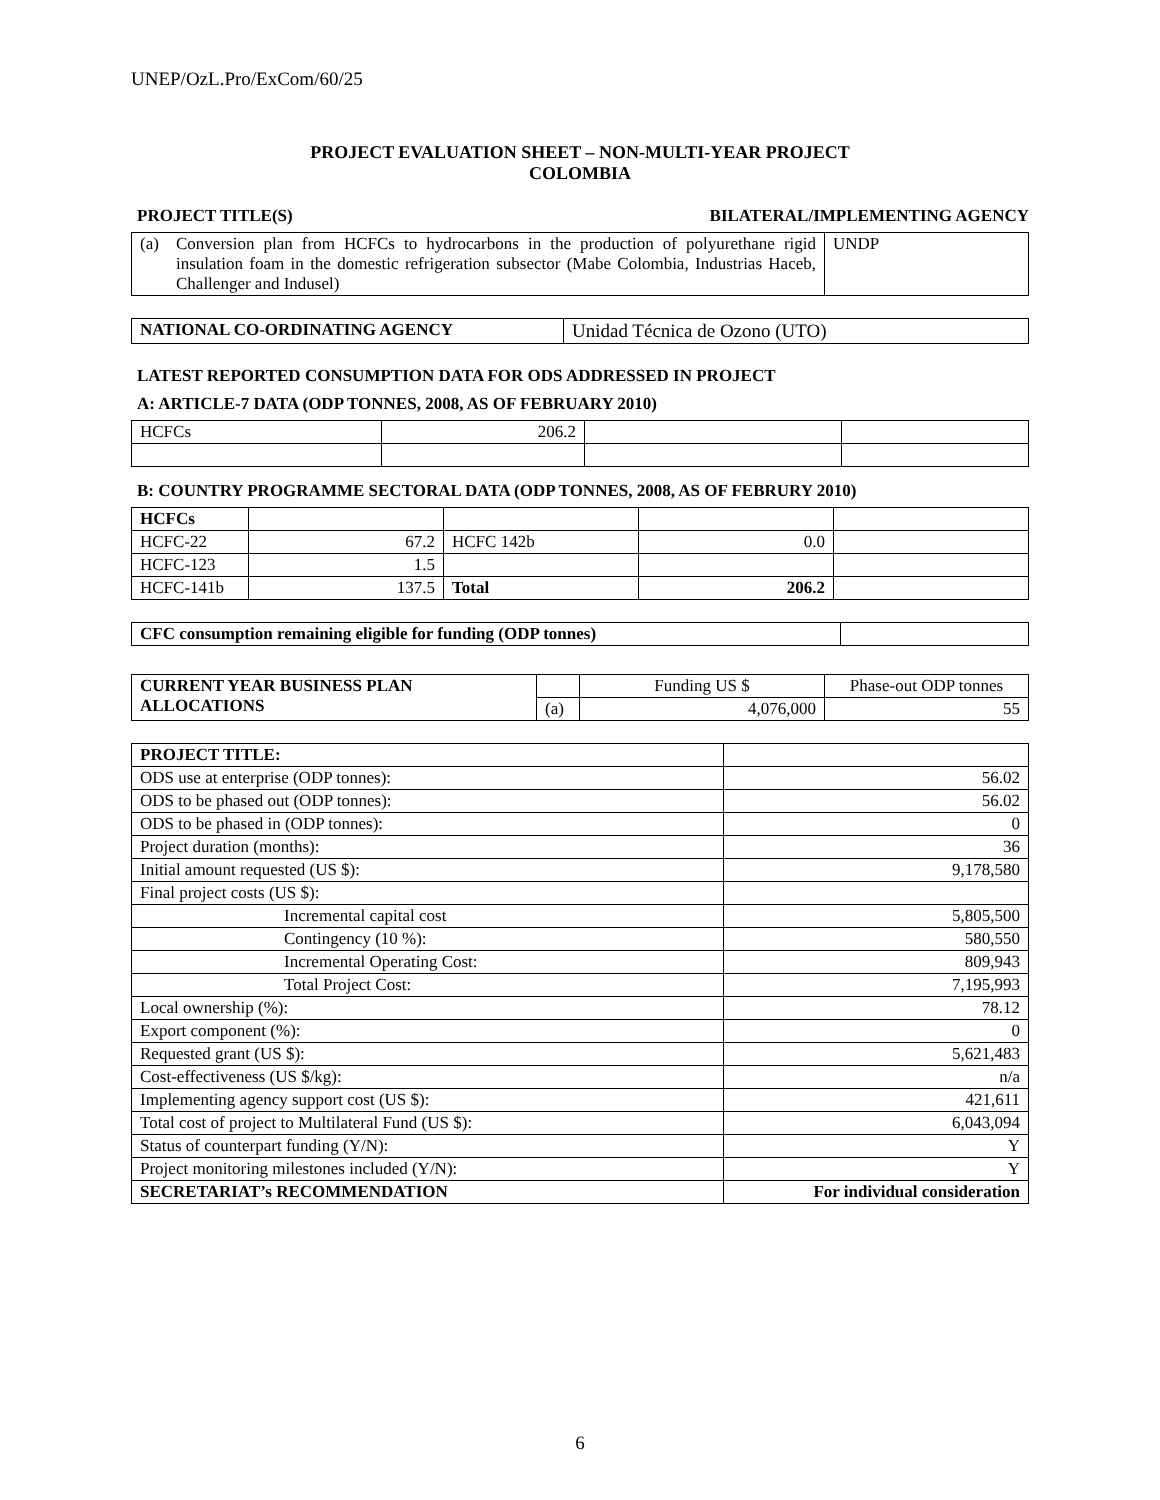UNEP/OzL.Pro/ExCom/60/25
PROJECT EVALUATION SHEET – NON-MULTI-YEAR PROJECT
COLOMBIA
PROJECT TITLE(S) BILATERAL/IMPLEMENTING AGENCY
| (a) | Conversion plan from HCFCs to hydrocarbons in the production of polyurethane rigid insulation foam in the domestic refrigeration subsector (Mabe Colombia, Industrias Haceb, Challenger and Indusel) | UNDP |
| NATIONAL CO-ORDINATING AGENCY | Unidad Técnica de Ozono (UTO) |
LATEST REPORTED CONSUMPTION DATA FOR ODS ADDRESSED IN PROJECT
A: ARTICLE-7 DATA (ODP TONNES, 2008, AS OF FEBRUARY 2010)
| HCFCs | 206.2 | | |
B: COUNTRY PROGRAMME SECTORAL DATA (ODP TONNES, 2008, AS OF FEBRURY 2010)
| HCFCs | | | | |
| HCFC-22 | 67.2 | HCFC 142b | 0.0 | |
| HCFC-123 | 1.5 | | | |
| HCFC-141b | 137.5 | Total | 206.2 | |
| CFC consumption remaining eligible for funding (ODP tonnes) | |
| CURRENT YEAR BUSINESS PLAN ALLOCATIONS | | Funding US $ | Phase-out ODP tonnes |
| | (a) | 4,076,000 | 55 |
| PROJECT TITLE: | |
| ODS use at enterprise (ODP tonnes): | 56.02 |
| ODS to be phased out (ODP tonnes): | 56.02 |
| ODS to be phased in (ODP tonnes): | 0 |
| Project duration (months): | 36 |
| Initial amount requested (US $): | 9,178,580 |
| Final project costs (US $): | |
| Incremental capital cost | 5,805,500 |
| Contingency (10 %): | 580,550 |
| Incremental Operating Cost: | 809,943 |
| Total Project Cost: | 7,195,993 |
| Local ownership (%): | 78.12 |
| Export component (%): | 0 |
| Requested grant (US $): | 5,621,483 |
| Cost-effectiveness (US $/kg): | n/a |
| Implementing agency support cost (US $): | 421,611 |
| Total cost of project to Multilateral Fund (US $): | 6,043,094 |
| Status of counterpart funding (Y/N): | Y |
| Project monitoring milestones included (Y/N): | Y |
| SECRETARIAT’s RECOMMENDATION | For individual consideration |
6